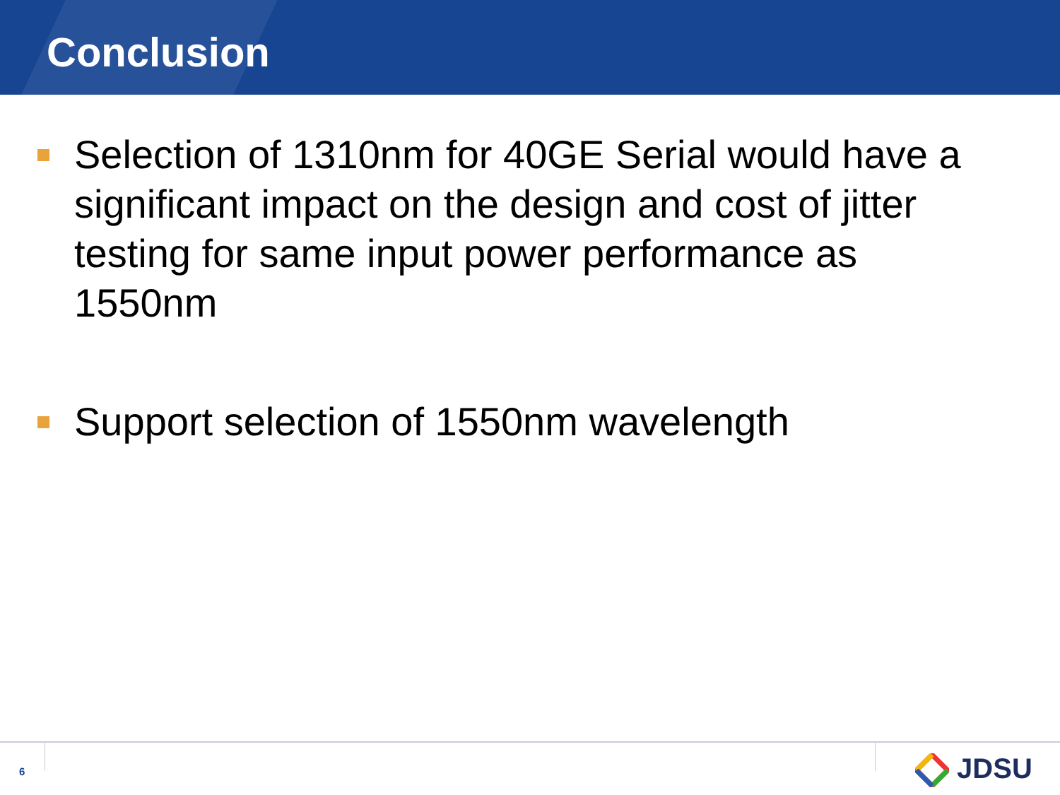Conclusion
Selection of 1310nm for 40GE Serial would have a significant impact on the design and cost of jitter testing for same input power performance as 1550nm
Support selection of 1550nm wavelength
6 JDSU